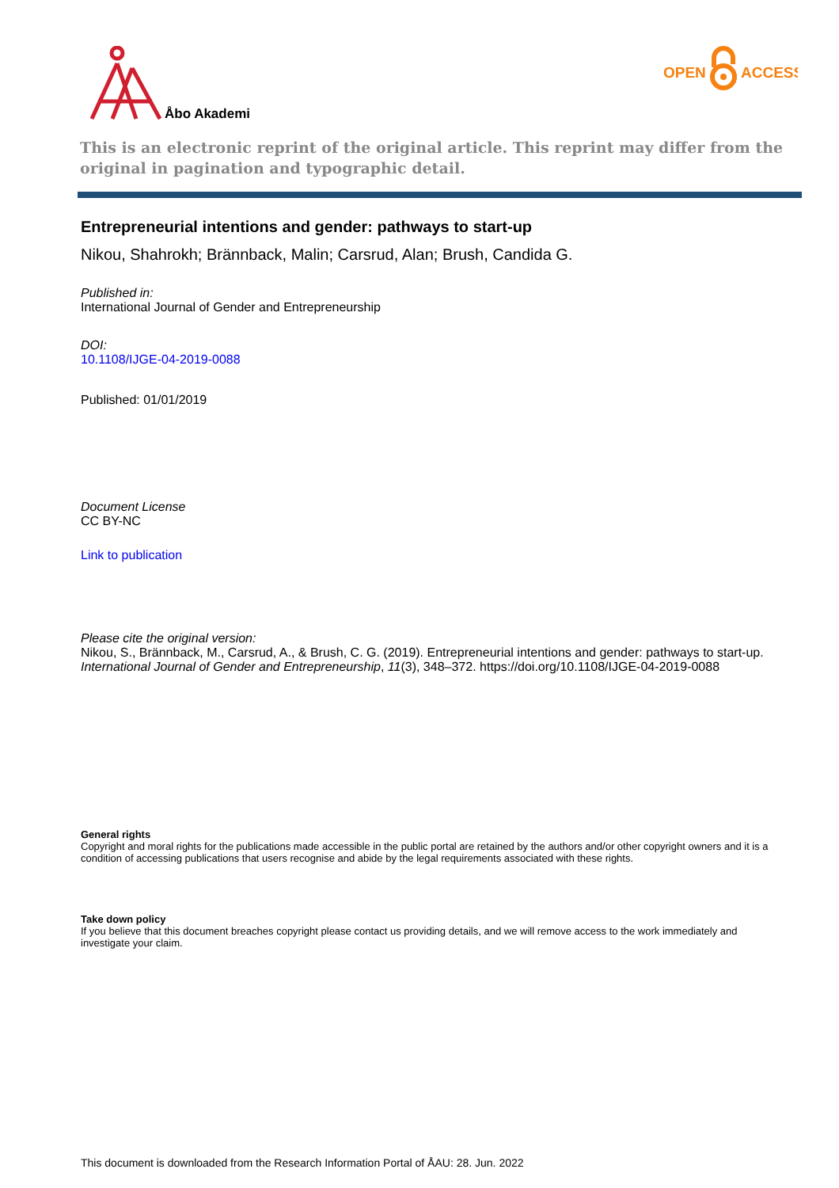Åbo Akademi
OPEN
ACCESS
This is an electronic reprint of the original article. This reprint may differ from the original in pagination and typographic detail.
Entrepreneurial intentions and gender: pathways to start-up
Nikou, Shahrokh; Brännback, Malin; Carsrud, Alan; Brush, Candida G.
Published in:
International Journal of Gender and Entrepreneurship
DOI:
10.1108/IJGE-04-2019-0088
Published: 01/01/2019
Document License
CC BY-NC
Link to publication
Please cite the original version:
Nikou, S., Brännback, M., Carsrud, A., & Brush, C. G. (2019). Entrepreneurial intentions and gender: pathways to start-up. International Journal of Gender and Entrepreneurship, 11(3), 348–372. https://doi.org/10.1108/IJGE-04-2019-0088
General rights
Copyright and moral rights for the publications made accessible in the public portal are retained by the authors and/or other copyright owners and it is a condition of accessing publications that users recognise and abide by the legal requirements associated with these rights.
Take down policy
If you believe that this document breaches copyright please contact us providing details, and we will remove access to the work immediately and investigate your claim.
This document is downloaded from the Research Information Portal of ÅAU: 28. Jun. 2022